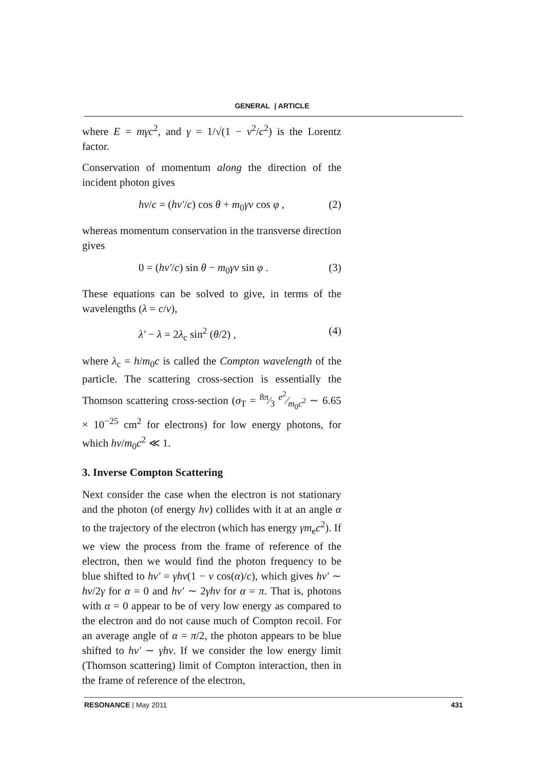GENERAL | ARTICLE
where E = mγc<sup>2</sup>, and γ = 1/√(1 − v<sup>2</sup>/c<sup>2</sup>) is the Lorentz factor.
Conservation of momentum along the direction of the incident photon gives
hν/c = (hν′/c) cos θ + m<sub>0</sub>γv cos φ , (2)
whereas momentum conservation in the transverse direction gives
0 = (hν′/c) sin θ − m<sub>0</sub>γv sin φ . (3)
These equations can be solved to give, in terms of the wavelengths (λ = c/ν),
λ′ − λ = 2λ<sub>c</sub> sin<sup>2</sup> (θ/2) , (4)
where λ<sub>c</sub> = h/m<sub>0</sub>c is called the Compton wavelength of the particle. The scattering cross-section is essentially the Thomson scattering cross-section (σ<sub>T</sub> = 8π⁄3 e<sup>2</sup>⁄m<sub>0</sub>c<sup>2</sup> ∼ 6.65 × 10<sup>−25</sup> cm<sup>2</sup> for electrons) for low energy photons, for which hν/m<sub>0</sub>c<sup>2</sup> ≪ 1.
3. Inverse Compton Scattering
Next consider the case when the electron is not stationary and the photon (of energy hν) collides with it at an angle α to the trajectory of the electron (which has energy γm<sub>e</sub>c<sup>2</sup>). If we view the process from the frame of reference of the electron, then we would find the photon frequency to be blue shifted to hν′ = γhν(1 − v cos(α)/c), which gives hν′ ∼ hν/2γ for α = 0 and hν′ ∼ 2γhν for α = π. That is, photons with α = 0 appear to be of very low energy as compared to the electron and do not cause much of Compton recoil. For an average angle of α = π/2, the photon appears to be blue shifted to hν′ ∼ γhν. If we consider the low energy limit (Thomson scattering) limit of Compton interaction, then in the frame of reference of the electron,
RESONANCE | May 2011 431